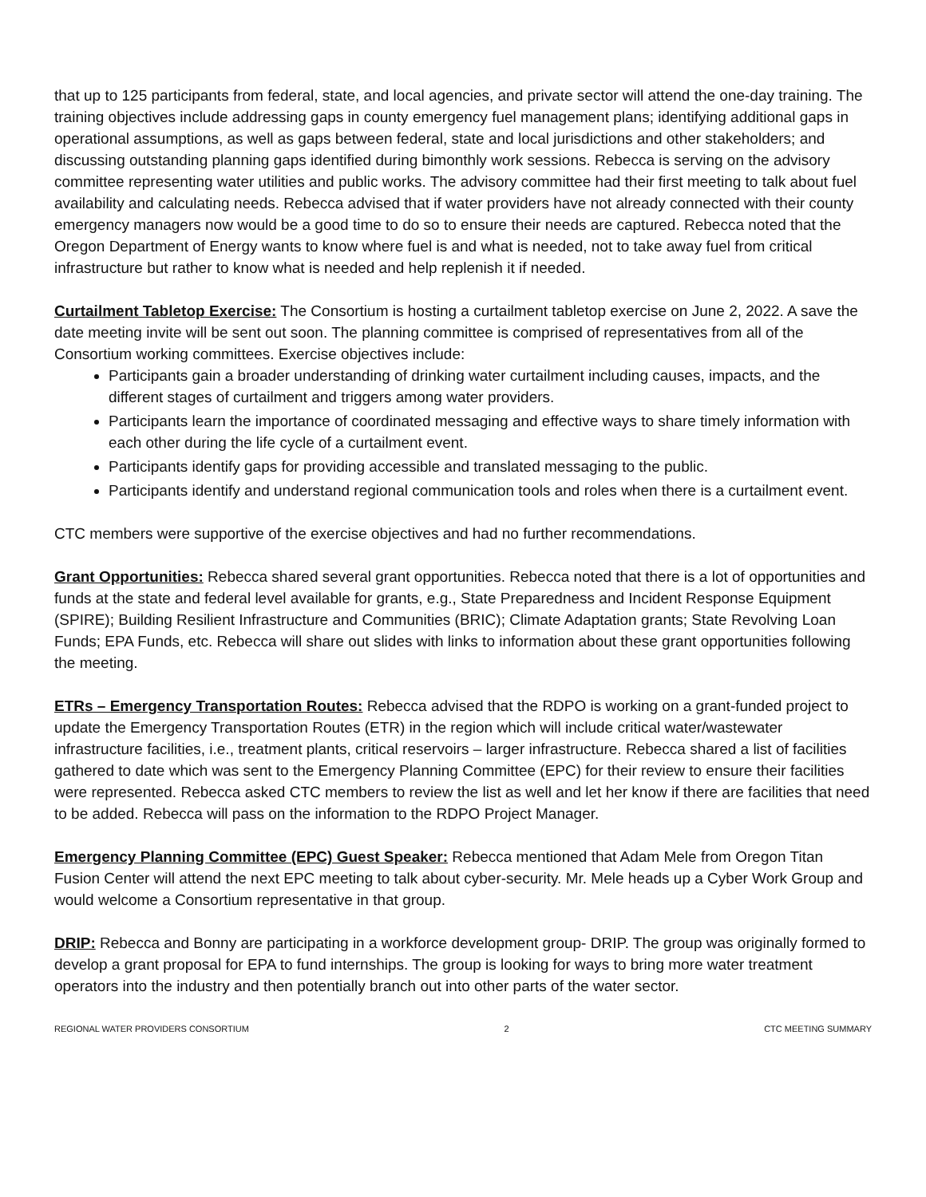that up to 125 participants from federal, state, and local agencies, and private sector will attend the one-day training. The training objectives include addressing gaps in county emergency fuel management plans; identifying additional gaps in operational assumptions, as well as gaps between federal, state and local jurisdictions and other stakeholders; and discussing outstanding planning gaps identified during bimonthly work sessions. Rebecca is serving on the advisory committee representing water utilities and public works. The advisory committee had their first meeting to talk about fuel availability and calculating needs. Rebecca advised that if water providers have not already connected with their county emergency managers now would be a good time to do so to ensure their needs are captured. Rebecca noted that the Oregon Department of Energy wants to know where fuel is and what is needed, not to take away fuel from critical infrastructure but rather to know what is needed and help replenish it if needed.
Curtailment Tabletop Exercise: The Consortium is hosting a curtailment tabletop exercise on June 2, 2022. A save the date meeting invite will be sent out soon. The planning committee is comprised of representatives from all of the Consortium working committees. Exercise objectives include:
Participants gain a broader understanding of drinking water curtailment including causes, impacts, and the different stages of curtailment and triggers among water providers.
Participants learn the importance of coordinated messaging and effective ways to share timely information with each other during the life cycle of a curtailment event.
Participants identify gaps for providing accessible and translated messaging to the public.
Participants identify and understand regional communication tools and roles when there is a curtailment event.
CTC members were supportive of the exercise objectives and had no further recommendations.
Grant Opportunities: Rebecca shared several grant opportunities. Rebecca noted that there is a lot of opportunities and funds at the state and federal level available for grants, e.g., State Preparedness and Incident Response Equipment (SPIRE); Building Resilient Infrastructure and Communities (BRIC); Climate Adaptation grants; State Revolving Loan Funds; EPA Funds, etc. Rebecca will share out slides with links to information about these grant opportunities following the meeting.
ETRs – Emergency Transportation Routes: Rebecca advised that the RDPO is working on a grant-funded project to update the Emergency Transportation Routes (ETR) in the region which will include critical water/wastewater infrastructure facilities, i.e., treatment plants, critical reservoirs – larger infrastructure. Rebecca shared a list of facilities gathered to date which was sent to the Emergency Planning Committee (EPC) for their review to ensure their facilities were represented. Rebecca asked CTC members to review the list as well and let her know if there are facilities that need to be added. Rebecca will pass on the information to the RDPO Project Manager.
Emergency Planning Committee (EPC) Guest Speaker: Rebecca mentioned that Adam Mele from Oregon Titan Fusion Center will attend the next EPC meeting to talk about cyber-security. Mr. Mele heads up a Cyber Work Group and would welcome a Consortium representative in that group.
DRIP: Rebecca and Bonny are participating in a workforce development group- DRIP. The group was originally formed to develop a grant proposal for EPA to fund internships. The group is looking for ways to bring more water treatment operators into the industry and then potentially branch out into other parts of the water sector.
REGIONAL WATER PROVIDERS CONSORTIUM 2 CTC MEETING SUMMARY